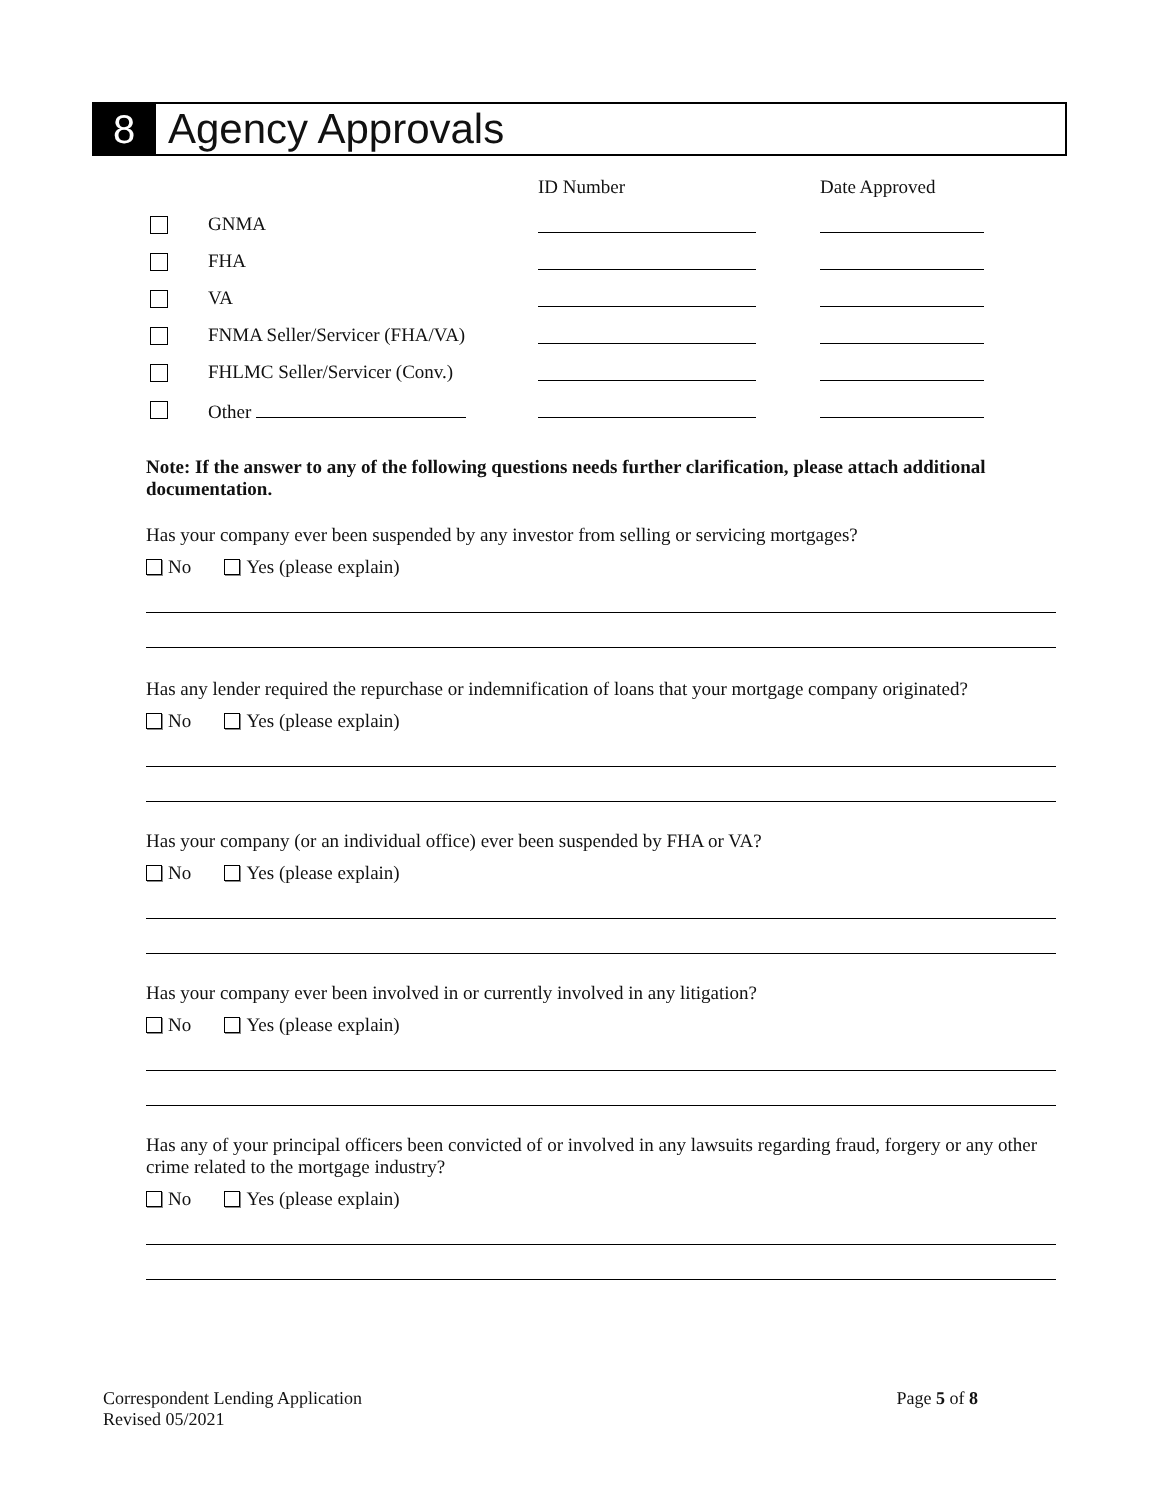8
Agency Approvals
| | | ID Number | Date Approved |
| --- | --- | --- | --- |
| | GNMA | | |
| | FHA | | |
| | VA | | |
| | FNMA Seller/Servicer (FHA/VA) | | |
| | FHLMC Seller/Servicer (Conv.) | | |
| | Other | | |
Note: If the answer to any of the following questions needs further clarification, please attach additional documentation.
Has your company ever been suspended by any investor from selling or servicing mortgages?
No Yes (please explain)
Has any lender required the repurchase or indemnification of loans that your mortgage company originated?
No Yes (please explain)
Has your company (or an individual office) ever been suspended by FHA or VA?
No Yes (please explain)
Has your company ever been involved in or currently involved in any litigation?
No Yes (please explain)
Has any of your principal officers been convicted of or involved in any lawsuits regarding fraud, forgery or any other crime related to the mortgage industry?
No Yes (please explain)
Correspondent Lending Application
Revised 05/2021
Page 5 of 8